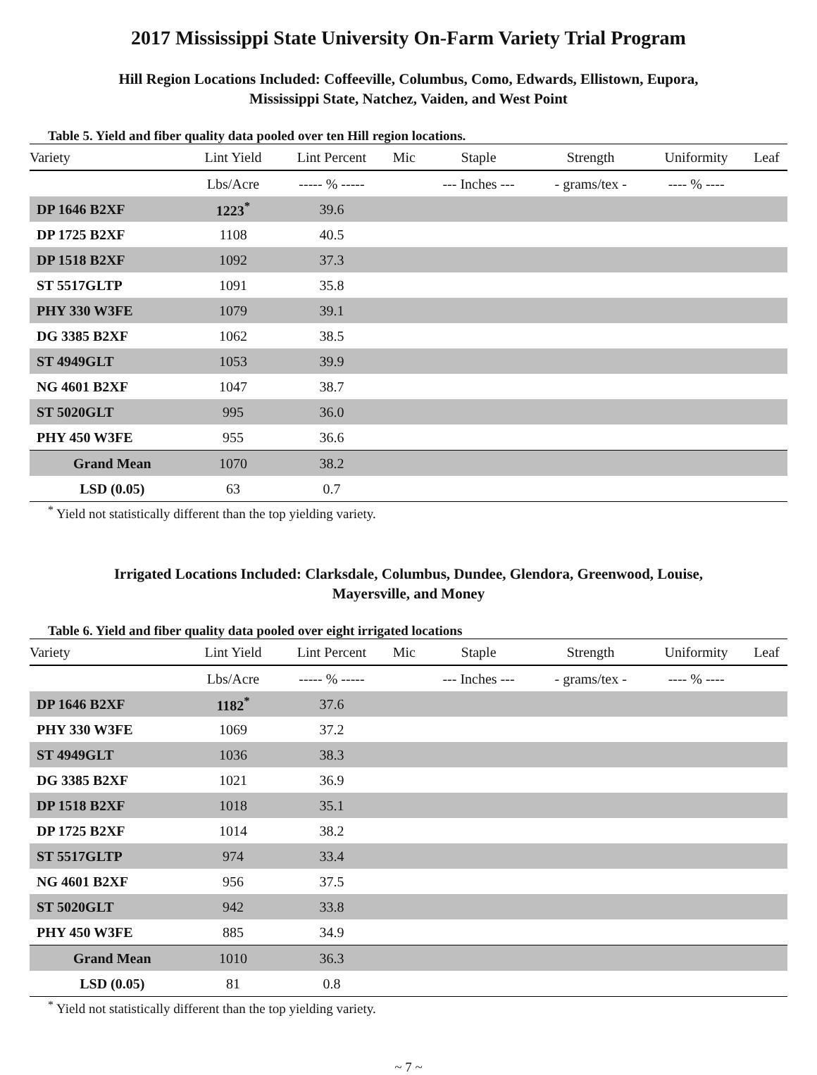2017 Mississippi State University On-Farm Variety Trial Program
Hill Region Locations Included: Coffeeville, Columbus, Como, Edwards, Ellistown, Eupora,
Mississippi State, Natchez, Vaiden, and West Point
Table 5. Yield and fiber quality data pooled over ten Hill region locations.
| Variety | Lint Yield | Lint Percent | Mic | Staple | Strength | Uniformity | Leaf |
| --- | --- | --- | --- | --- | --- | --- | --- |
| | Lbs/Acre | ----- % ----- | | --- Inches --- | - grams/tex - | ---- % ---- | |
| DP 1646 B2XF | 1223<sup>*</sup> | 39.6 | | | | | |
| DP 1725 B2XF | 1108 | 40.5 | | | | | |
| DP 1518 B2XF | 1092 | 37.3 | | | | | |
| ST 5517GLTP | 1091 | 35.8 | | | | | |
| PHY 330 W3FE | 1079 | 39.1 | | | | | |
| DG 3385 B2XF | 1062 | 38.5 | | | | | |
| ST 4949GLT | 1053 | 39.9 | | | | | |
| NG 4601 B2XF | 1047 | 38.7 | | | | | |
| ST 5020GLT | 995 | 36.0 | | | | | |
| PHY 450 W3FE | 955 | 36.6 | | | | | |
| Grand Mean | 1070 | 38.2 | | | | | |
| LSD (0.05) | 63 | 0.7 | | | | | |
<sup>*</sup> Yield not statistically different than the top yielding variety.
Irrigated Locations Included: Clarksdale, Columbus, Dundee, Glendora, Greenwood, Louise,
Mayersville, and Money
Table 6. Yield and fiber quality data pooled over eight irrigated locations
| Variety | Lint Yield | Lint Percent | Mic | Staple | Strength | Uniformity | Leaf |
| --- | --- | --- | --- | --- | --- | --- | --- |
| | Lbs/Acre | ----- % ----- | | --- Inches --- | - grams/tex - | ---- % ---- | |
| DP 1646 B2XF | 1182<sup>*</sup> | 37.6 | | | | | |
| PHY 330 W3FE | 1069 | 37.2 | | | | | |
| ST 4949GLT | 1036 | 38.3 | | | | | |
| DG 3385 B2XF | 1021 | 36.9 | | | | | |
| DP 1518 B2XF | 1018 | 35.1 | | | | | |
| DP 1725 B2XF | 1014 | 38.2 | | | | | |
| ST 5517GLTP | 974 | 33.4 | | | | | |
| NG 4601 B2XF | 956 | 37.5 | | | | | |
| ST 5020GLT | 942 | 33.8 | | | | | |
| PHY 450 W3FE | 885 | 34.9 | | | | | |
| Grand Mean | 1010 | 36.3 | | | | | |
| LSD (0.05) | 81 | 0.8 | | | | | |
<sup>*</sup> Yield not statistically different than the top yielding variety.
~ 7 ~